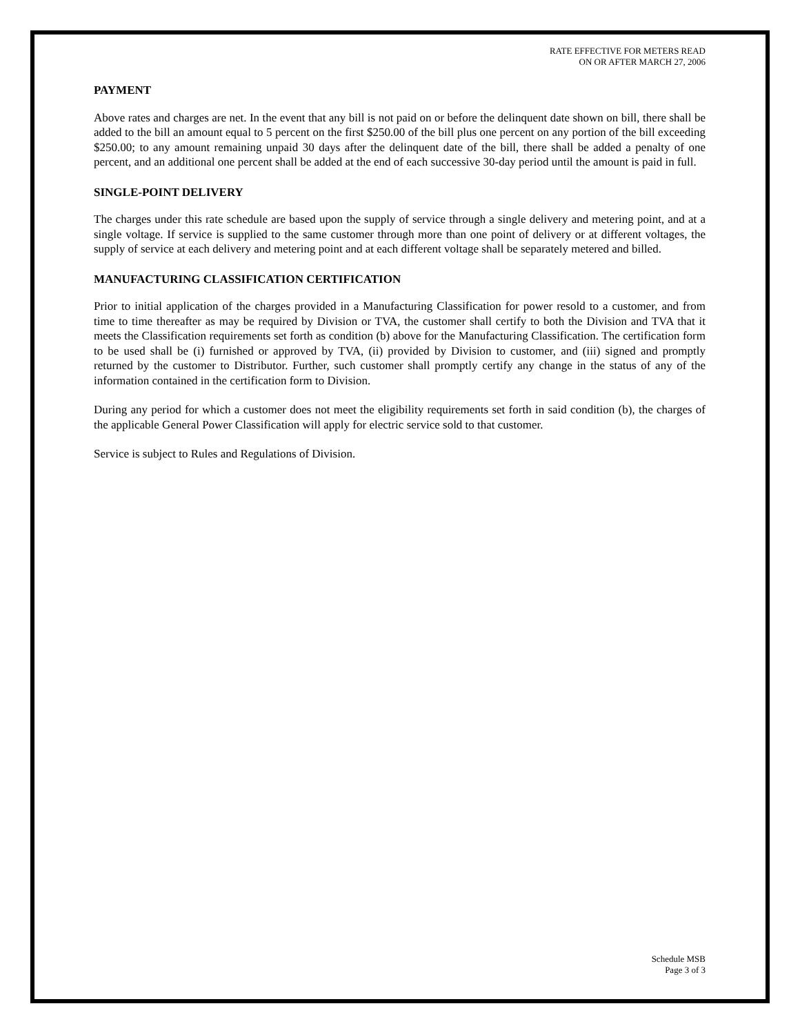RATE EFFECTIVE FOR METERS READ
ON OR AFTER MARCH 27, 2006
PAYMENT
Above rates and charges are net. In the event that any bill is not paid on or before the delinquent date shown on bill, there shall be added to the bill an amount equal to 5 percent on the first $250.00 of the bill plus one percent on any portion of the bill exceeding $250.00; to any amount remaining unpaid 30 days after the delinquent date of the bill, there shall be added a penalty of one percent, and an additional one percent shall be added at the end of each successive 30-day period until the amount is paid in full.
SINGLE-POINT DELIVERY
The charges under this rate schedule are based upon the supply of service through a single delivery and metering point, and at a single voltage. If service is supplied to the same customer through more than one point of delivery or at different voltages, the supply of service at each delivery and metering point and at each different voltage shall be separately metered and billed.
MANUFACTURING CLASSIFICATION CERTIFICATION
Prior to initial application of the charges provided in a Manufacturing Classification for power resold to a customer, and from time to time thereafter as may be required by Division or TVA, the customer shall certify to both the Division and TVA that it meets the Classification requirements set forth as condition (b) above for the Manufacturing Classification. The certification form to be used shall be (i) furnished or approved by TVA, (ii) provided by Division to customer, and (iii) signed and promptly returned by the customer to Distributor. Further, such customer shall promptly certify any change in the status of any of the information contained in the certification form to Division.
During any period for which a customer does not meet the eligibility requirements set forth in said condition (b), the charges of the applicable General Power Classification will apply for electric service sold to that customer.
Service is subject to Rules and Regulations of Division.
Schedule MSB
Page 3 of 3